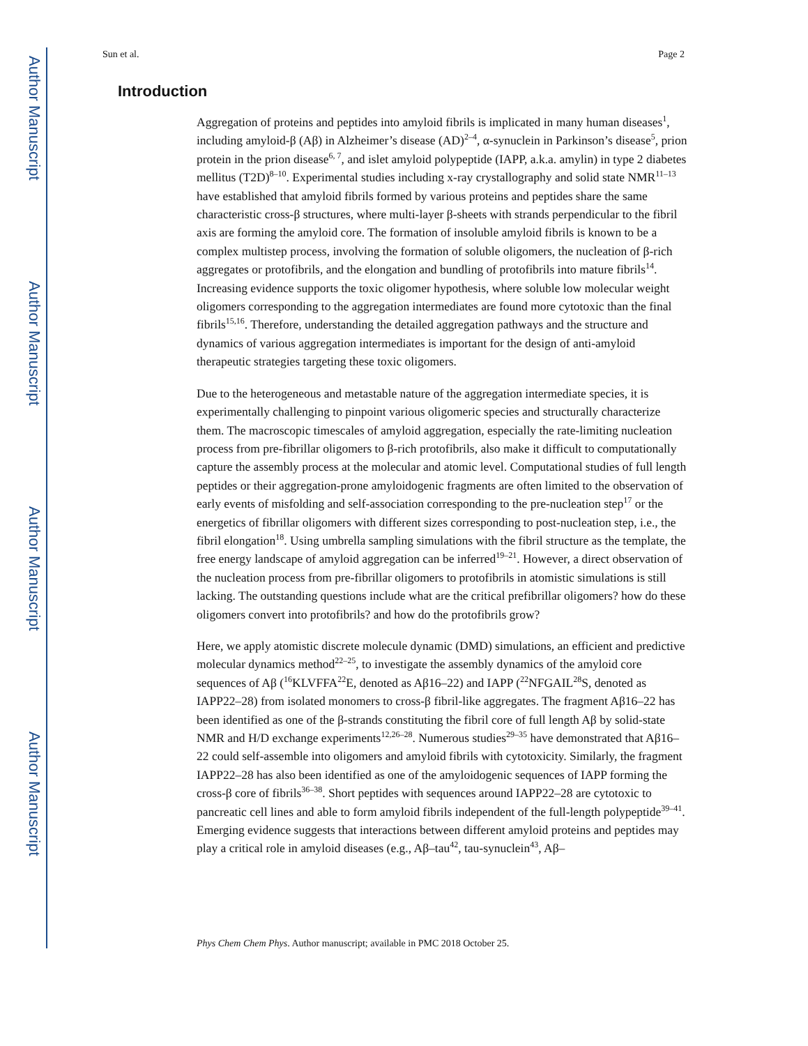Author Manuscript
Author Manuscript
Author Manuscript
Author Manuscript
Sun et al. Page 2
Introduction
Aggregation of proteins and peptides into amyloid fibrils is implicated in many human diseases<sup>1</sup>, including amyloid-β (Aβ) in Alzheimer’s disease (AD)<sup>2–4</sup>, α-synuclein in Parkinson’s disease<sup>5</sup>, prion protein in the prion disease<sup>6, 7</sup>, and islet amyloid polypeptide (IAPP, a.k.a. amylin) in type 2 diabetes mellitus (T2D)<sup>8–10</sup>. Experimental studies including x-ray crystallography and solid state NMR<sup>11–13</sup> have established that amyloid fibrils formed by various proteins and peptides share the same characteristic cross-β structures, where multi-layer β-sheets with strands perpendicular to the fibril axis are forming the amyloid core. The formation of insoluble amyloid fibrils is known to be a complex multistep process, involving the formation of soluble oligomers, the nucleation of β-rich aggregates or protofibrils, and the elongation and bundling of protofibrils into mature fibrils<sup>14</sup>. Increasing evidence supports the toxic oligomer hypothesis, where soluble low molecular weight oligomers corresponding to the aggregation intermediates are found more cytotoxic than the final fibrils<sup>15,16</sup>. Therefore, understanding the detailed aggregation pathways and the structure and dynamics of various aggregation intermediates is important for the design of anti-amyloid therapeutic strategies targeting these toxic oligomers.
Due to the heterogeneous and metastable nature of the aggregation intermediate species, it is experimentally challenging to pinpoint various oligomeric species and structurally characterize them. The macroscopic timescales of amyloid aggregation, especially the rate-limiting nucleation process from pre-fibrillar oligomers to β-rich protofibrils, also make it difficult to computationally capture the assembly process at the molecular and atomic level. Computational studies of full length peptides or their aggregation-prone amyloidogenic fragments are often limited to the observation of early events of misfolding and self-association corresponding to the pre-nucleation step<sup>17</sup> or the energetics of fibrillar oligomers with different sizes corresponding to post-nucleation step, i.e., the fibril elongation<sup>18</sup>. Using umbrella sampling simulations with the fibril structure as the template, the free energy landscape of amyloid aggregation can be inferred<sup>19–21</sup>. However, a direct observation of the nucleation process from pre-fibrillar oligomers to protofibrils in atomistic simulations is still lacking. The outstanding questions include what are the critical prefibrillar oligomers? how do these oligomers convert into protofibrils? and how do the protofibrils grow?
Here, we apply atomistic discrete molecule dynamic (DMD) simulations, an efficient and predictive molecular dynamics method<sup>22–25</sup>, to investigate the assembly dynamics of the amyloid core sequences of Aβ (<sup>16</sup>KLVFFA<sup>22</sup>E, denoted as Aβ16–22) and IAPP (<sup>22</sup>NFGAIL<sup>28</sup>S, denoted as IAPP22–28) from isolated monomers to cross-β fibril-like aggregates. The fragment Aβ16–22 has been identified as one of the β-strands constituting the fibril core of full length Aβ by solid-state NMR and H/D exchange experiments<sup>12,26–28</sup>. Numerous studies<sup>29–35</sup> have demonstrated that Aβ16–22 could self-assemble into oligomers and amyloid fibrils with cytotoxicity. Similarly, the fragment IAPP22–28 has also been identified as one of the amyloidogenic sequences of IAPP forming the cross-β core of fibrils<sup>36–38</sup>. Short peptides with sequences around IAPP22–28 are cytotoxic to pancreatic cell lines and able to form amyloid fibrils independent of the full-length polypeptide<sup>39–41</sup>. Emerging evidence suggests that interactions between different amyloid proteins and peptides may play a critical role in amyloid diseases (e.g., Aβ–tau<sup>42</sup>, tau-synuclein<sup>43</sup>, Aβ–
Phys Chem Chem Phys. Author manuscript; available in PMC 2018 October 25.